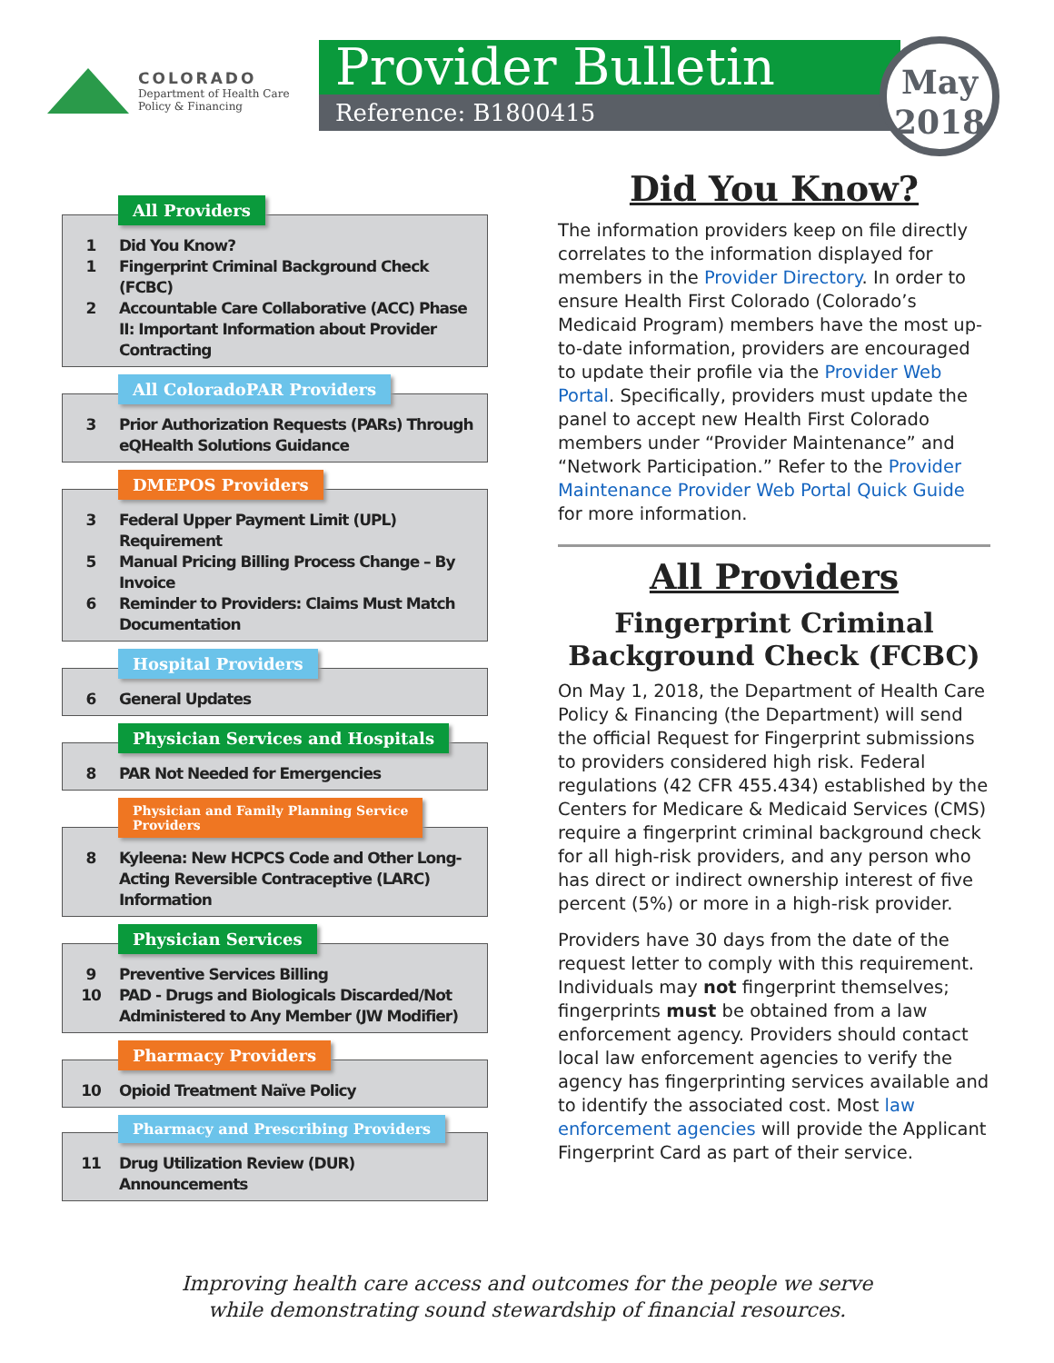COLORADO
Department of Health Care
Policy & Financing
Provider Bulletin
Reference: B1800415
May
2018
All Providers
1 Did You Know?
1 Fingerprint Criminal Background Check (FCBC)
2 Accountable Care Collaborative (ACC) Phase II: Important Information about Provider Contracting
All ColoradoPAR Providers
3 Prior Authorization Requests (PARs) Through eQHealth Solutions Guidance
DMEPOS Providers
3 Federal Upper Payment Limit (UPL) Requirement
5 Manual Pricing Billing Process Change – By Invoice
6 Reminder to Providers: Claims Must Match Documentation
Hospital Providers
6 General Updates
Physician Services and Hospitals
8 PAR Not Needed for Emergencies
Physician and Family Planning Service
Providers
8 Kyleena: New HCPCS Code and Other Long-Acting Reversible Contraceptive (LARC) Information
Physician Services
9 Preventive Services Billing
10 PAD - Drugs and Biologicals Discarded/Not Administered to Any Member (JW Modifier)
Pharmacy Providers
10 Opioid Treatment Naïve Policy
Pharmacy and Prescribing Providers
11 Drug Utilization Review (DUR) Announcements
Did You Know?
The information providers keep on file directly correlates to the information displayed for members in the Provider Directory. In order to ensure Health First Colorado (Colorado’s Medicaid Program) members have the most up-to-date information, providers are encouraged to update their profile via the Provider Web Portal. Specifically, providers must update the panel to accept new Health First Colorado members under “Provider Maintenance” and “Network Participation.” Refer to the Provider Maintenance Provider Web Portal Quick Guide for more information.
All Providers
Fingerprint Criminal Background Check (FCBC)
On May 1, 2018, the Department of Health Care Policy & Financing (the Department) will send the official Request for Fingerprint submissions to providers considered high risk. Federal regulations (42 CFR 455.434) established by the Centers for Medicare & Medicaid Services (CMS) require a fingerprint criminal background check for all high-risk providers, and any person who has direct or indirect ownership interest of five percent (5%) or more in a high-risk provider.
Providers have 30 days from the date of the request letter to comply with this requirement. Individuals may not fingerprint themselves; fingerprints must be obtained from a law enforcement agency. Providers should contact local law enforcement agencies to verify the agency has fingerprinting services available and to identify the associated cost. Most law enforcement agencies will provide the Applicant Fingerprint Card as part of their service.
Improving health care access and outcomes for the people we serve
while demonstrating sound stewardship of financial resources.